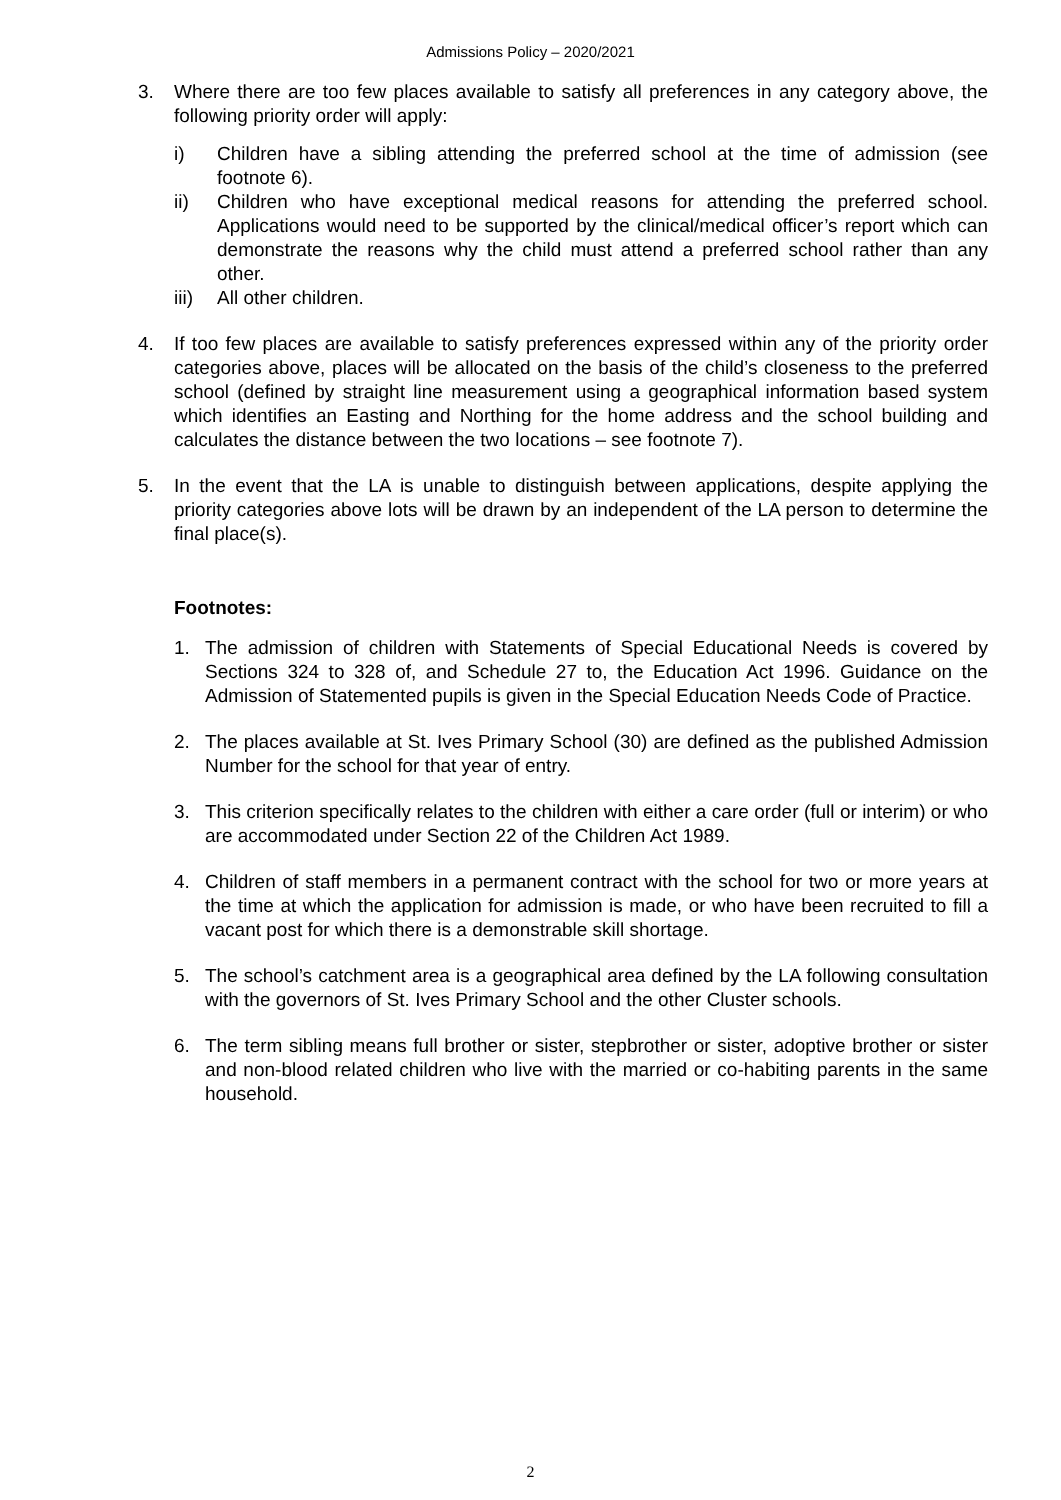Admissions Policy – 2020/2021
3. Where there are too few places available to satisfy all preferences in any category above, the following priority order will apply:
i) Children have a sibling attending the preferred school at the time of admission (see footnote 6).
ii) Children who have exceptional medical reasons for attending the preferred school. Applications would need to be supported by the clinical/medical officer’s report which can demonstrate the reasons why the child must attend a preferred school rather than any other.
iii) All other children.
4. If too few places are available to satisfy preferences expressed within any of the priority order categories above, places will be allocated on the basis of the child’s closeness to the preferred school (defined by straight line measurement using a geographical information based system which identifies an Easting and Northing for the home address and the school building and calculates the distance between the two locations – see footnote 7).
5. In the event that the LA is unable to distinguish between applications, despite applying the priority categories above lots will be drawn by an independent of the LA person to determine the final place(s).
Footnotes:
1. The admission of children with Statements of Special Educational Needs is covered by Sections 324 to 328 of, and Schedule 27 to, the Education Act 1996. Guidance on the Admission of Statemented pupils is given in the Special Education Needs Code of Practice.
2. The places available at St. Ives Primary School (30) are defined as the published Admission Number for the school for that year of entry.
3. This criterion specifically relates to the children with either a care order (full or interim) or who are accommodated under Section 22 of the Children Act 1989.
4. Children of staff members in a permanent contract with the school for two or more years at the time at which the application for admission is made, or who have been recruited to fill a vacant post for which there is a demonstrable skill shortage.
5. The school’s catchment area is a geographical area defined by the LA following consultation with the governors of St. Ives Primary School and the other Cluster schools.
6. The term sibling means full brother or sister, stepbrother or sister, adoptive brother or sister and non-blood related children who live with the married or co-habiting parents in the same household.
2